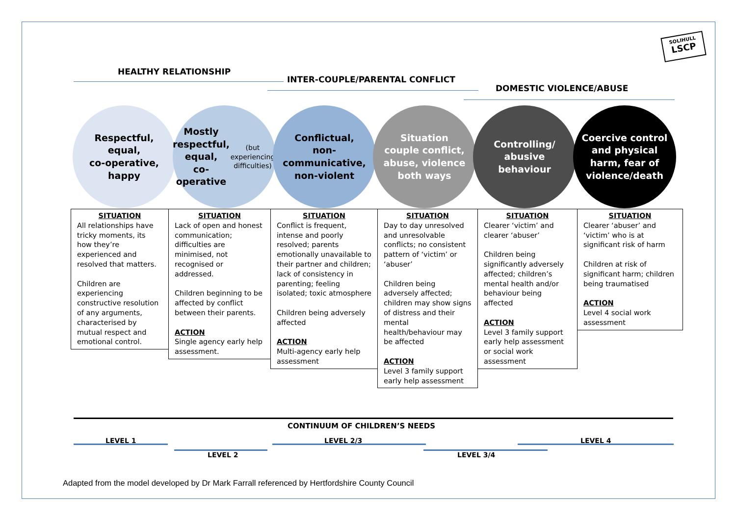SOLIHULL
LSCP
HEALTHY RELATIONSHIP
INTER-COUPLE/PARENTAL CONFLICT
DOMESTIC VIOLENCE/ABUSE
Respectful,
equal,
co-operative,
happy
Mostly
respectful,
equal,
co-operative
(but experiencing difficulties)
Conflictual,
non-
communicative,
non-violent
Situation
couple conflict,
abuse, violence
both ways
Controlling/
abusive
behaviour
Coercive control
and physical
harm, fear of
violence/death
SITUATION
All relationships have tricky moments, its how they’re experienced and resolved that matters.
Children are experiencing constructive resolution of any arguments, characterised by mutual respect and emotional control.
SITUATION
Lack of open and honest communication; difficulties are minimised, not recognised or addressed.
Children beginning to be affected by conflict between their parents.
ACTION
Single agency early help assessment.
SITUATION
Conflict is frequent, intense and poorly resolved; parents emotionally unavailable to their partner and children; lack of consistency in parenting; feeling isolated; toxic atmosphere
Children being adversely affected
ACTION
Multi-agency early help assessment
SITUATION
Day to day unresolved and unresolvable conflicts; no consistent pattern of ‘victim’ or ‘abuser’
Children being adversely affected; children may show signs of distress and their mental health/behaviour may be affected
ACTION
Level 3 family support early help assessment
SITUATION
Clearer ‘victim’ and clearer ‘abuser’
Children being significantly adversely affected; children’s mental health and/or behaviour being affected
ACTION
Level 3 family support early help assessment or social work assessment
SITUATION
Clearer ‘abuser’ and ‘victim’ who is at significant risk of harm
Children at risk of significant harm; children being traumatised
ACTION
Level 4 social work assessment
CONTINUUM OF CHILDREN’S NEEDS
LEVEL 1
LEVEL 2
LEVEL 2/3
LEVEL 3/4
LEVEL 4
Adapted from the model developed by Dr Mark Farrall referenced by Hertfordshire County Council